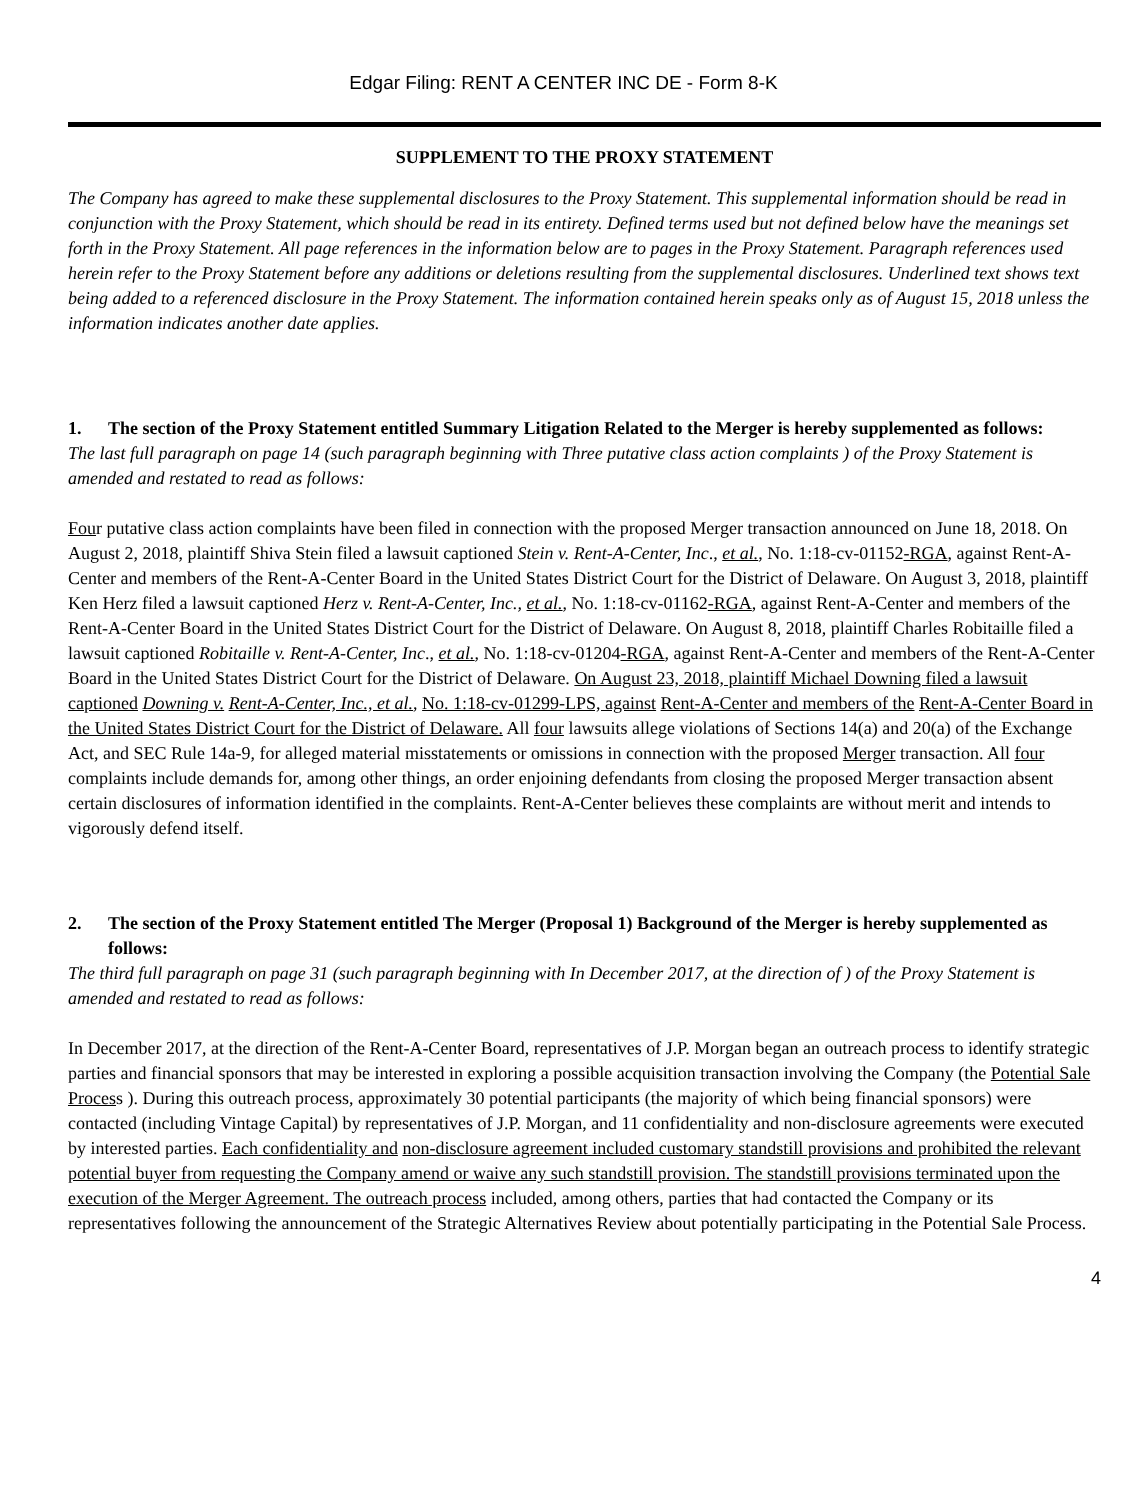Edgar Filing: RENT A CENTER INC DE - Form 8-K
SUPPLEMENT TO THE PROXY STATEMENT
The Company has agreed to make these supplemental disclosures to the Proxy Statement. This supplemental information should be read in conjunction with the Proxy Statement, which should be read in its entirety. Defined terms used but not defined below have the meanings set forth in the Proxy Statement. All page references in the information below are to pages in the Proxy Statement. Paragraph references used herein refer to the Proxy Statement before any additions or deletions resulting from the supplemental disclosures. Underlined text shows text being added to a referenced disclosure in the Proxy Statement. The information contained herein speaks only as of August 15, 2018 unless the information indicates another date applies.
1. The section of the Proxy Statement entitled Summary Litigation Related to the Merger is hereby supplemented as follows:
The last full paragraph on page 14 (such paragraph beginning with Three putative class action complaints ) of the Proxy Statement is amended and restated to read as follows:
Four putative class action complaints have been filed in connection with the proposed Merger transaction announced on June 18, 2018. On August 2, 2018, plaintiff Shiva Stein filed a lawsuit captioned Stein v. Rent-A-Center, Inc., et al., No. 1:18-cv-01152-RGA, against Rent-A-Center and members of the Rent-A-Center Board in the United States District Court for the District of Delaware. On August 3, 2018, plaintiff Ken Herz filed a lawsuit captioned Herz v. Rent-A-Center, Inc., et al., No. 1:18-cv-01162-RGA, against Rent-A-Center and members of the Rent-A-Center Board in the United States District Court for the District of Delaware. On August 8, 2018, plaintiff Charles Robitaille filed a lawsuit captioned Robitaille v. Rent-A-Center, Inc., et al., No. 1:18-cv-01204-RGA, against Rent-A-Center and members of the Rent-A-Center Board in the United States District Court for the District of Delaware. On August 23, 2018, plaintiff Michael Downing filed a lawsuit captioned Downing v. Rent-A-Center, Inc., et al., No. 1:18-cv-01299-LPS, against Rent-A-Center and members of the Rent-A-Center Board in the United States District Court for the District of Delaware. All four lawsuits allege violations of Sections 14(a) and 20(a) of the Exchange Act, and SEC Rule 14a-9, for alleged material misstatements or omissions in connection with the proposed Merger transaction. All four complaints include demands for, among other things, an order enjoining defendants from closing the proposed Merger transaction absent certain disclosures of information identified in the complaints. Rent-A-Center believes these complaints are without merit and intends to vigorously defend itself.
2. The section of the Proxy Statement entitled The Merger (Proposal 1) Background of the Merger is hereby supplemented as follows:
The third full paragraph on page 31 (such paragraph beginning with In December 2017, at the direction of ) of the Proxy Statement is amended and restated to read as follows:
In December 2017, at the direction of the Rent-A-Center Board, representatives of J.P. Morgan began an outreach process to identify strategic parties and financial sponsors that may be interested in exploring a possible acquisition transaction involving the Company (the Potential Sale Process ). During this outreach process, approximately 30 potential participants (the majority of which being financial sponsors) were contacted (including Vintage Capital) by representatives of J.P. Morgan, and 11 confidentiality and non-disclosure agreements were executed by interested parties. Each confidentiality and non-disclosure agreement included customary standstill provisions and prohibited the relevant potential buyer from requesting the Company amend or waive any such standstill provision. The standstill provisions terminated upon the execution of the Merger Agreement. The outreach process included, among others, parties that had contacted the Company or its representatives following the announcement of the Strategic Alternatives Review about potentially participating in the Potential Sale Process.
4